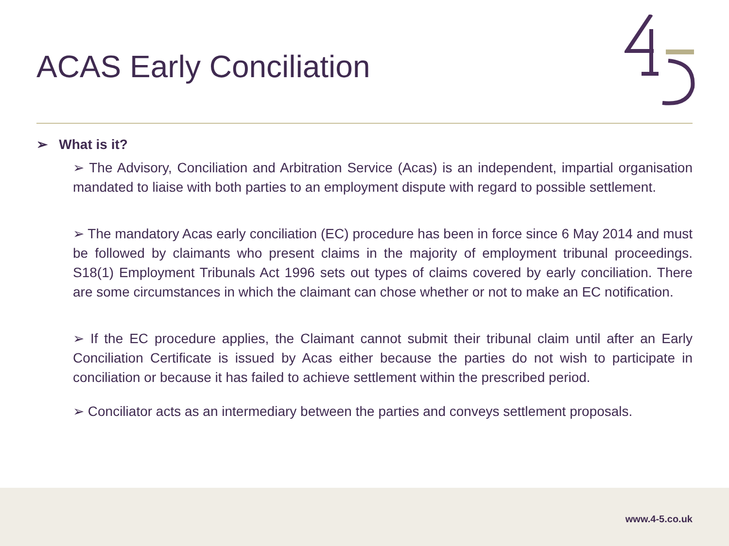ACAS Early Conciliation
➢ What is it?
➢ The Advisory, Conciliation and Arbitration Service (Acas) is an independent, impartial organisation mandated to liaise with both parties to an employment dispute with regard to possible settlement.
➢ The mandatory Acas early conciliation (EC) procedure has been in force since 6 May 2014 and must be followed by claimants who present claims in the majority of employment tribunal proceedings. S18(1) Employment Tribunals Act 1996 sets out types of claims covered by early conciliation. There are some circumstances in which the claimant can chose whether or not to make an EC notification.
➢ If the EC procedure applies, the Claimant cannot submit their tribunal claim until after an Early Conciliation Certificate is issued by Acas either because the parties do not wish to participate in conciliation or because it has failed to achieve settlement within the prescribed period.
➢ Conciliator acts as an intermediary between the parties and conveys settlement proposals.
www.4-5.co.uk